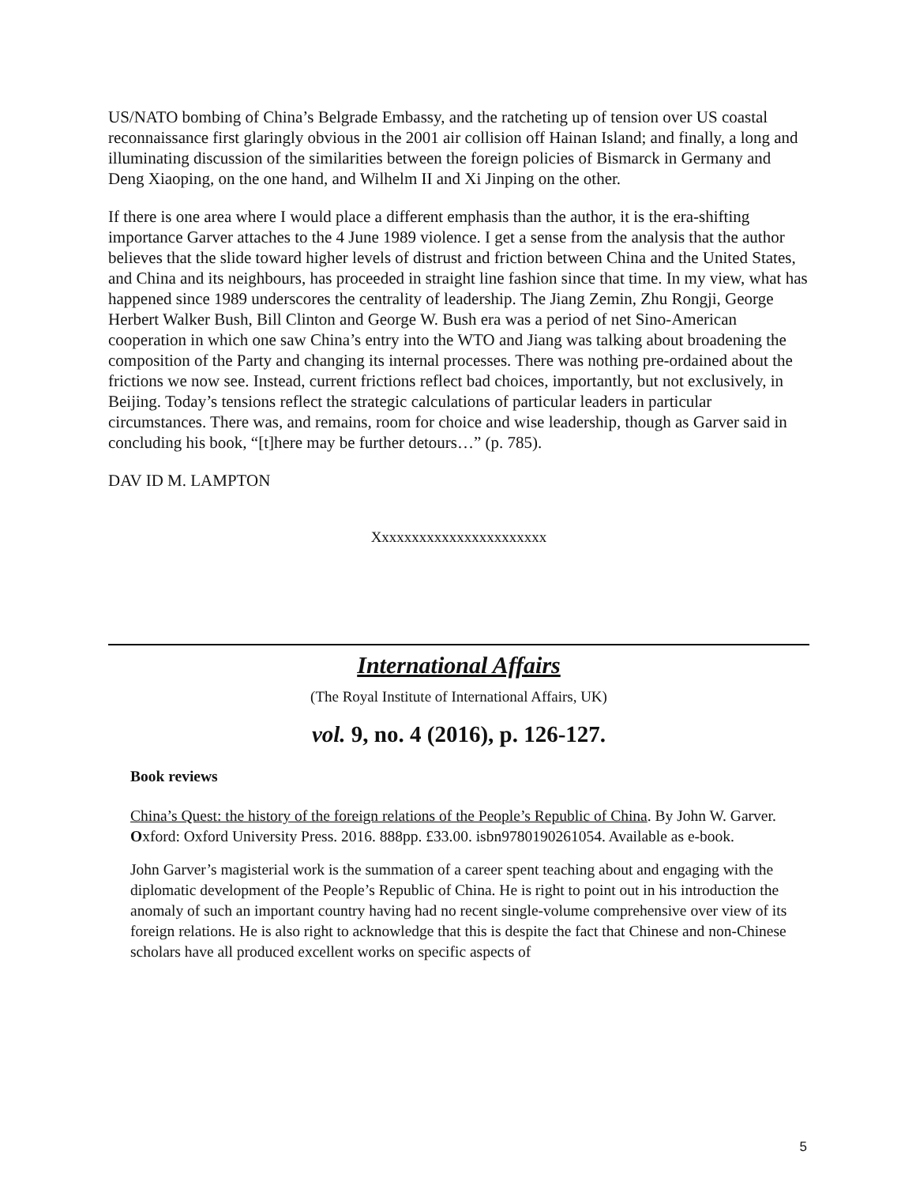US/NATO bombing of China’s Belgrade Embassy, and the ratcheting up of tension over US coastal reconnaissance first glaringly obvious in the 2001 air collision off Hainan Island; and finally, a long and illuminating discussion of the similarities between the foreign policies of Bismarck in Germany and Deng Xiaoping, on the one hand, and Wilhelm II and Xi Jinping on the other.
If there is one area where I would place a different emphasis than the author, it is the era-shifting importance Garver attaches to the 4 June 1989 violence. I get a sense from the analysis that the author believes that the slide toward higher levels of distrust and friction between China and the United States, and China and its neighbours, has proceeded in straight line fashion since that time. In my view, what has happened since 1989 underscores the centrality of leadership. The Jiang Zemin, Zhu Rongji, George Herbert Walker Bush, Bill Clinton and George W. Bush era was a period of net Sino-American cooperation in which one saw China’s entry into the WTO and Jiang was talking about broadening the composition of the Party and changing its internal processes. There was nothing pre-ordained about the frictions we now see. Instead, current frictions reflect bad choices, importantly, but not exclusively, in Beijing. Today’s tensions reflect the strategic calculations of particular leaders in particular circumstances. There was, and remains, room for choice and wise leadership, though as Garver said in concluding his book, “[t]here may be further detours…” (p. 785).
DAV ID M. LAMPTON
Xxxxxxxxxxxxxxxxxxxxxxx
International Affairs
(The Royal Institute of International Affairs, UK)
vol. 9, no. 4 (2016), p. 126-127.
Book reviews
China’s Quest: the history of the foreign relations of the People’s Republic of China. By John W. Garver. Oxford: Oxford University Press. 2016. 888pp. £33.00. isbn9780190261054. Available as e-book.
John Garver’s magisterial work is the summation of a career spent teaching about and engaging with the diplomatic development of the People’s Republic of China. He is right to point out in his introduction the anomaly of such an important country having had no recent single-volume comprehensive over view of its foreign relations. He is also right to acknowledge that this is despite the fact that Chinese and non-Chinese scholars have all produced excellent works on specific aspects of
5